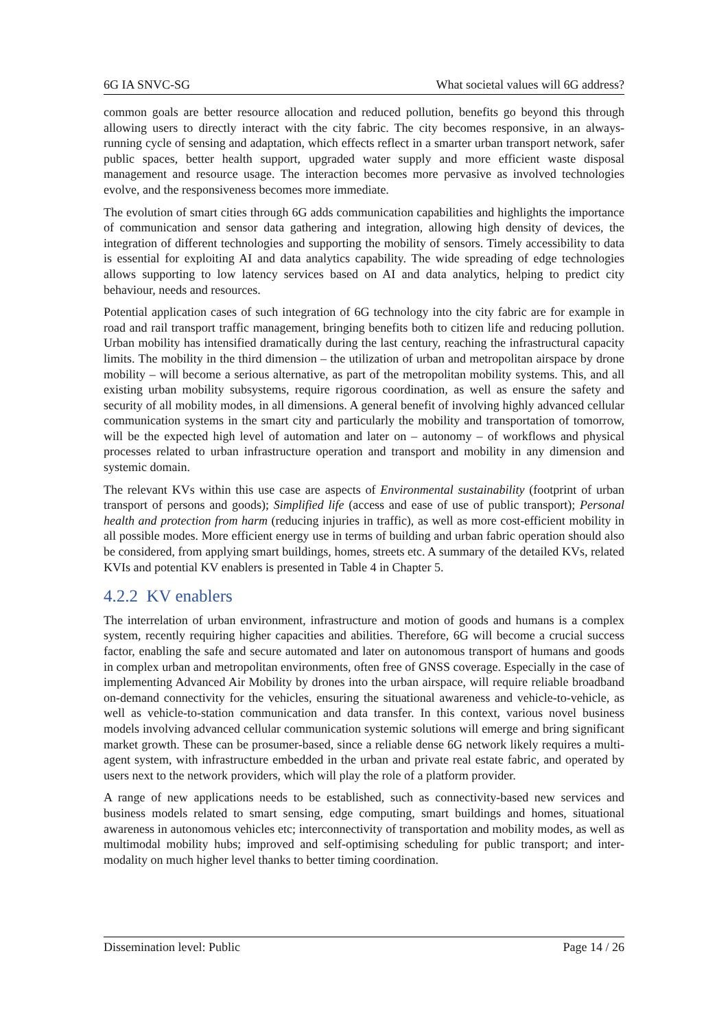6G IA SNVC-SG What societal values will 6G address?
common goals are better resource allocation and reduced pollution, benefits go beyond this through allowing users to directly interact with the city fabric. The city becomes responsive, in an always-running cycle of sensing and adaptation, which effects reflect in a smarter urban transport network, safer public spaces, better health support, upgraded water supply and more efficient waste disposal management and resource usage. The interaction becomes more pervasive as involved technologies evolve, and the responsiveness becomes more immediate.
The evolution of smart cities through 6G adds communication capabilities and highlights the importance of communication and sensor data gathering and integration, allowing high density of devices, the integration of different technologies and supporting the mobility of sensors. Timely accessibility to data is essential for exploiting AI and data analytics capability. The wide spreading of edge technologies allows supporting to low latency services based on AI and data analytics, helping to predict city behaviour, needs and resources.
Potential application cases of such integration of 6G technology into the city fabric are for example in road and rail transport traffic management, bringing benefits both to citizen life and reducing pollution. Urban mobility has intensified dramatically during the last century, reaching the infrastructural capacity limits. The mobility in the third dimension – the utilization of urban and metropolitan airspace by drone mobility – will become a serious alternative, as part of the metropolitan mobility systems. This, and all existing urban mobility subsystems, require rigorous coordination, as well as ensure the safety and security of all mobility modes, in all dimensions. A general benefit of involving highly advanced cellular communication systems in the smart city and particularly the mobility and transportation of tomorrow, will be the expected high level of automation and later on – autonomy – of workflows and physical processes related to urban infrastructure operation and transport and mobility in any dimension and systemic domain.
The relevant KVs within this use case are aspects of Environmental sustainability (footprint of urban transport of persons and goods); Simplified life (access and ease of use of public transport); Personal health and protection from harm (reducing injuries in traffic), as well as more cost-efficient mobility in all possible modes. More efficient energy use in terms of building and urban fabric operation should also be considered, from applying smart buildings, homes, streets etc. A summary of the detailed KVs, related KVIs and potential KV enablers is presented in Table 4 in Chapter 5.
4.2.2 KV enablers
The interrelation of urban environment, infrastructure and motion of goods and humans is a complex system, recently requiring higher capacities and abilities. Therefore, 6G will become a crucial success factor, enabling the safe and secure automated and later on autonomous transport of humans and goods in complex urban and metropolitan environments, often free of GNSS coverage. Especially in the case of implementing Advanced Air Mobility by drones into the urban airspace, will require reliable broadband on-demand connectivity for the vehicles, ensuring the situational awareness and vehicle-to-vehicle, as well as vehicle-to-station communication and data transfer. In this context, various novel business models involving advanced cellular communication systemic solutions will emerge and bring significant market growth. These can be prosumer-based, since a reliable dense 6G network likely requires a multi-agent system, with infrastructure embedded in the urban and private real estate fabric, and operated by users next to the network providers, which will play the role of a platform provider.
A range of new applications needs to be established, such as connectivity-based new services and business models related to smart sensing, edge computing, smart buildings and homes, situational awareness in autonomous vehicles etc; interconnectivity of transportation and mobility modes, as well as multimodal mobility hubs; improved and self-optimising scheduling for public transport; and inter-modality on much higher level thanks to better timing coordination.
Dissemination level: Public Page 14 / 26